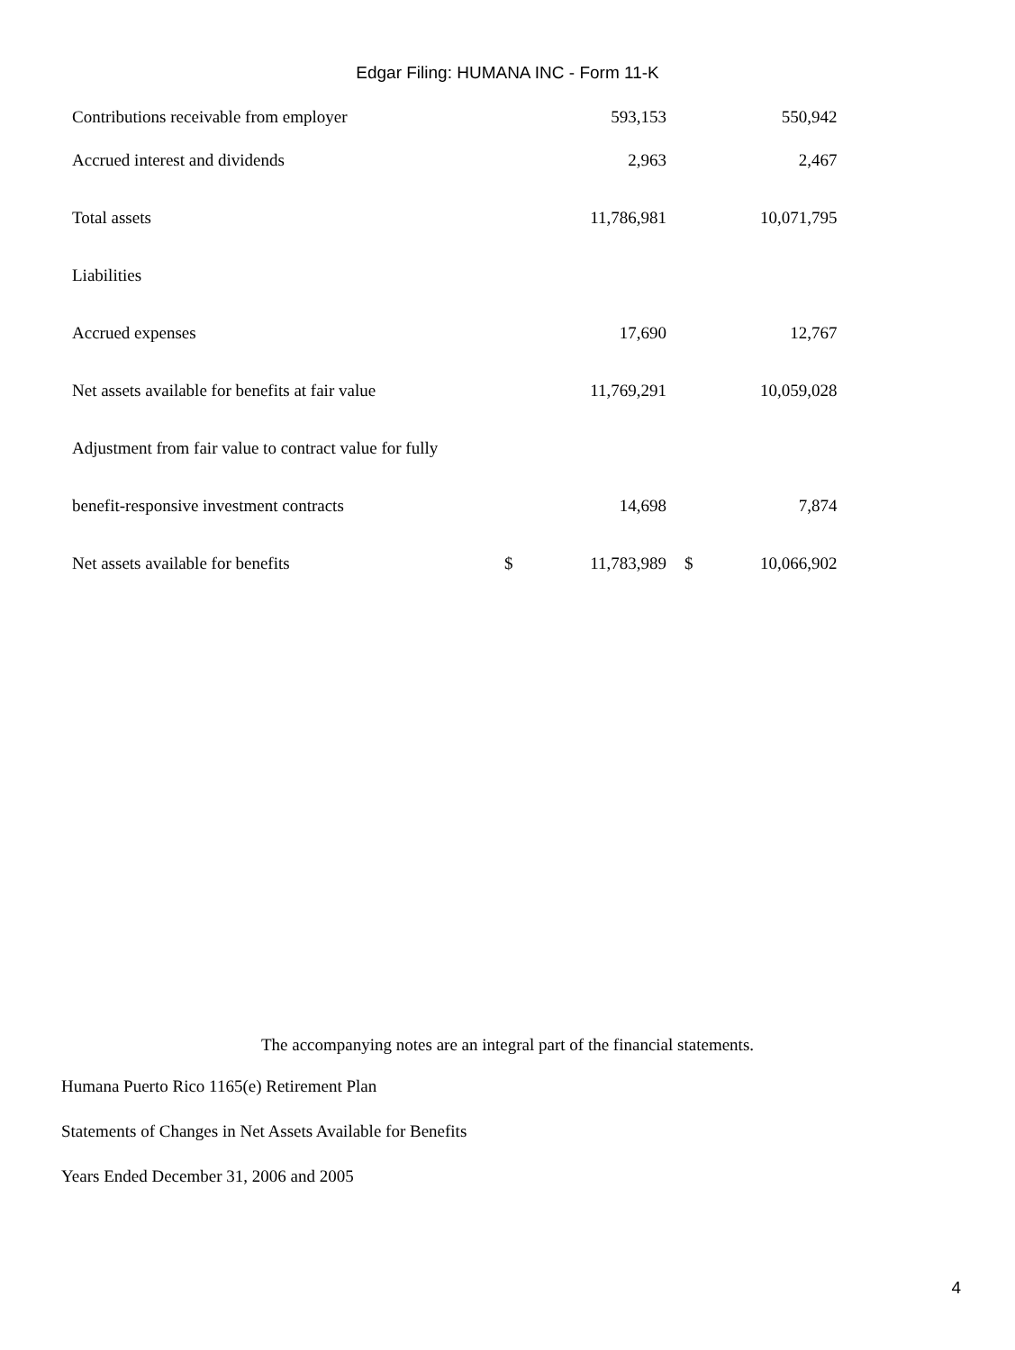Edgar Filing: HUMANA INC - Form 11-K
| Contributions receivable from employer | | 593,153 | | 550,942 |
| Accrued interest and dividends | | 2,963 | | 2,467 |
| Total assets | | 11,786,981 | | 10,071,795 |
| Liabilities | | | | |
| Accrued expenses | | 17,690 | | 12,767 |
| Net assets available for benefits at fair value | | 11,769,291 | | 10,059,028 |
| Adjustment from fair value to contract value for fully | | | | |
| benefit-responsive investment contracts | | 14,698 | | 7,874 |
| Net assets available for benefits | $ | 11,783,989 | $ | 10,066,902 |
The accompanying notes are an integral part of the financial statements.
Humana Puerto Rico 1165(e) Retirement Plan
Statements of Changes in Net Assets Available for Benefits
Years Ended December 31, 2006 and 2005
4